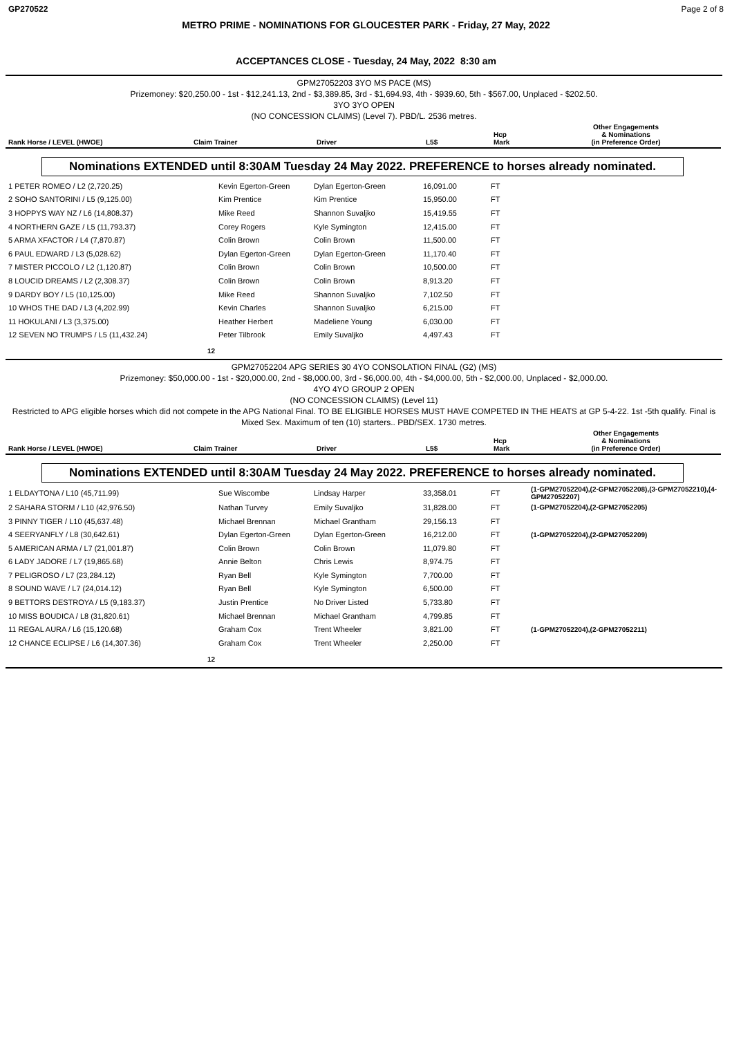GP270522 Page 2 of 8
METRO PRIME - NOMINATIONS FOR GLOUCESTER PARK - Friday, 27 May, 2022
ACCEPTANCES CLOSE - Tuesday, 24 May, 2022 8:30 am
GPM27052203 3YO MS PACE (MS)
Prizemoney: $20,250.00 - 1st - $12,241.13, 2nd - $3,389.85, 3rd - $1,694.93, 4th - $939.60, 5th - $567.00, Unplaced - $202.50.
3YO 3YO OPEN
(NO CONCESSION CLAIMS) (Level 7). PBD/L. 2536 metres.
| Rank Horse / LEVEL (HWOE) | Claim Trainer | Driver | L5$ | Hcp Mark | Other Engagements & Nominations (in Preference Order) |
| --- | --- | --- | --- | --- | --- |
Nominations EXTENDED until 8:30AM Tuesday 24 May 2022. PREFERENCE to horses already nominated.
| 1 PETER ROMEO / L2 (2,720.25) | Kevin Egerton-Green | Dylan Egerton-Green | 16,091.00 | FT | |
| 2 SOHO SANTORINI / L5 (9,125.00) | Kim Prentice | Kim Prentice | 15,950.00 | FT | |
| 3 HOPPYS WAY NZ / L6 (14,808.37) | Mike Reed | Shannon Suvaljko | 15,419.55 | FT | |
| 4 NORTHERN GAZE / L5 (11,793.37) | Corey Rogers | Kyle Symington | 12,415.00 | FT | |
| 5 ARMA XFACTOR / L4 (7,870.87) | Colin Brown | Colin Brown | 11,500.00 | FT | |
| 6 PAUL EDWARD / L3 (5,028.62) | Dylan Egerton-Green | Dylan Egerton-Green | 11,170.40 | FT | |
| 7 MISTER PICCOLO / L2 (1,120.87) | Colin Brown | Colin Brown | 10,500.00 | FT | |
| 8 LOUCID DREAMS / L2 (2,308.37) | Colin Brown | Colin Brown | 8,913.20 | FT | |
| 9 DARDY BOY / L5 (10,125.00) | Mike Reed | Shannon Suvaljko | 7,102.50 | FT | |
| 10 WHOS THE DAD / L3 (4,202.99) | Kevin Charles | Shannon Suvaljko | 6,215.00 | FT | |
| 11 HOKULANI / L3 (3,375.00) | Heather Herbert | Madeliene Young | 6,030.00 | FT | |
| 12 SEVEN NO TRUMPS / L5 (11,432.24) | Peter Tilbrook | Emily Suvaljko | 4,497.43 | FT | |
12
GPM27052204 APG SERIES 30 4YO CONSOLATION FINAL (G2) (MS)
Prizemoney: $50,000.00 - 1st - $20,000.00, 2nd - $8,000.00, 3rd - $6,000.00, 4th - $4,000.00, 5th - $2,000.00, Unplaced - $2,000.00.
4YO 4YO GROUP 2 OPEN
(NO CONCESSION CLAIMS) (Level 11)
Restricted to APG eligible horses which did not compete in the APG National Final. TO BE ELIGIBLE HORSES MUST HAVE COMPETED IN THE HEATS at GP 5-4-22. 1st -5th qualify. Final is Mixed Sex. Maximum of ten (10) starters.. PBD/SEX. 1730 metres.
| Rank Horse / LEVEL (HWOE) | Claim Trainer | Driver | L5$ | Hcp Mark | Other Engagements & Nominations (in Preference Order) |
| --- | --- | --- | --- | --- | --- |
Nominations EXTENDED until 8:30AM Tuesday 24 May 2022. PREFERENCE to horses already nominated.
| 1 ELDAYTONA / L10 (45,711.99) | Sue Wiscombe | Lindsay Harper | 33,358.01 | FT | (1-GPM27052204),(2-GPM27052208),(3-GPM27052210),(4-GPM27052207) |
| 2 SAHARA STORM / L10 (42,976.50) | Nathan Turvey | Emily Suvaljko | 31,828.00 | FT | (1-GPM27052204),(2-GPM27052205) |
| 3 PINNY TIGER / L10 (45,637.48) | Michael Brennan | Michael Grantham | 29,156.13 | FT | |
| 4 SEERYANFLY / L8 (30,642.61) | Dylan Egerton-Green | Dylan Egerton-Green | 16,212.00 | FT | (1-GPM27052204),(2-GPM27052209) |
| 5 AMERICAN ARMA / L7 (21,001.87) | Colin Brown | Colin Brown | 11,079.80 | FT | |
| 6 LADY JADORE / L7 (19,865.68) | Annie Belton | Chris Lewis | 8,974.75 | FT | |
| 7 PELIGROSO / L7 (23,284.12) | Ryan Bell | Kyle Symington | 7,700.00 | FT | |
| 8 SOUND WAVE / L7 (24,014.12) | Ryan Bell | Kyle Symington | 6,500.00 | FT | |
| 9 BETTORS DESTROYA / L5 (9,183.37) | Justin Prentice | No Driver Listed | 5,733.80 | FT | |
| 10 MISS BOUDICA / L8 (31,820.61) | Michael Brennan | Michael Grantham | 4,799.85 | FT | |
| 11 REGAL AURA / L6 (15,120.68) | Graham Cox | Trent Wheeler | 3,821.00 | FT | (1-GPM27052204),(2-GPM27052211) |
| 12 CHANCE ECLIPSE / L6 (14,307.36) | Graham Cox | Trent Wheeler | 2,250.00 | FT | |
12